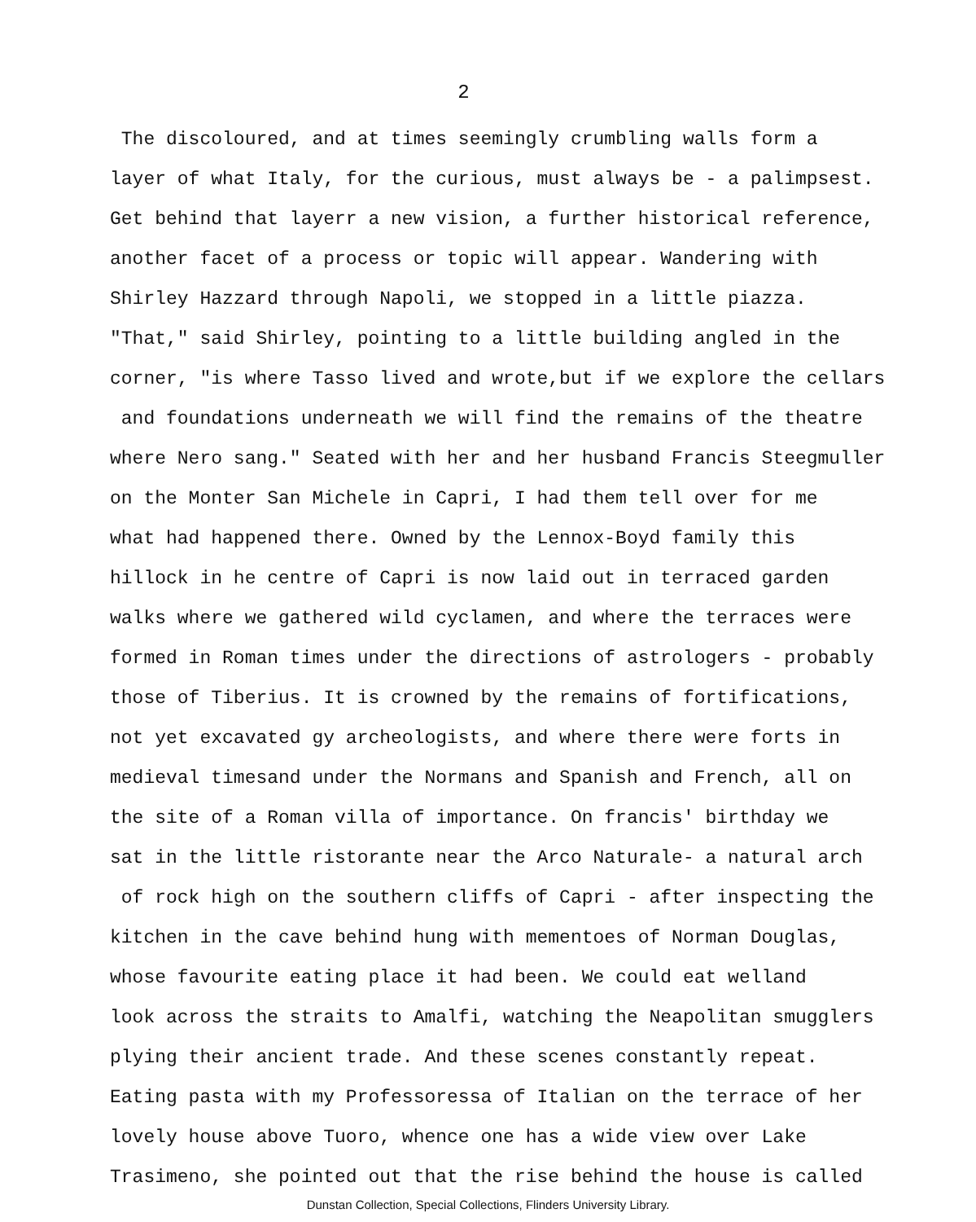2
The discoloured, and at times seemingly crumbling walls form a
layer of what Italy, for the curious, must always be - a palimpsest.
Get behind that layerr a new vision, a further historical reference,
another facet of a process or topic will appear. Wandering with
Shirley Hazzard through Napoli, we stopped in a little piazza.
"That," said Shirley, pointing to a little building angled in the
corner, "is where Tasso lived and wrote,but if we explore the cellars
and foundations underneath we will find the remains of the theatre
where Nero sang." Seated with her and her husband Francis Steegmuller
on the Monter San Michele in Capri, I had them tell over for me
what had happened there. Owned by the Lennox-Boyd family this
hillock in he centre of Capri is now laid out in terraced garden
walks where we gathered wild cyclamen, and where the terraces were
formed in Roman times under the directions of astrologers - probably
those of Tiberius. It is crowned by the remains of fortifications,
not yet excavated gy archeologists, and where there were forts in
medieval timesand under the Normans and Spanish and French, all on
the site of a Roman villa of importance. On francis' birthday we
sat in the little ristorante near the Arco Naturale- a natural arch
of rock high on the southern cliffs of Capri - after inspecting the
kitchen in the cave behind hung with mementoes of Norman Douglas,
whose favourite eating place it had been. We could eat welland
look across the straits to Amalfi, watching the Neapolitan smugglers
plying their ancient trade. And these scenes constantly repeat.
Eating pasta with my Professoressa of Italian on the terrace of her
lovely house above Tuoro, whence one has a wide view over Lake
Trasimeno, she pointed out that the rise behind the house is called
Dunstan Collection, Special Collections, Flinders University Library.